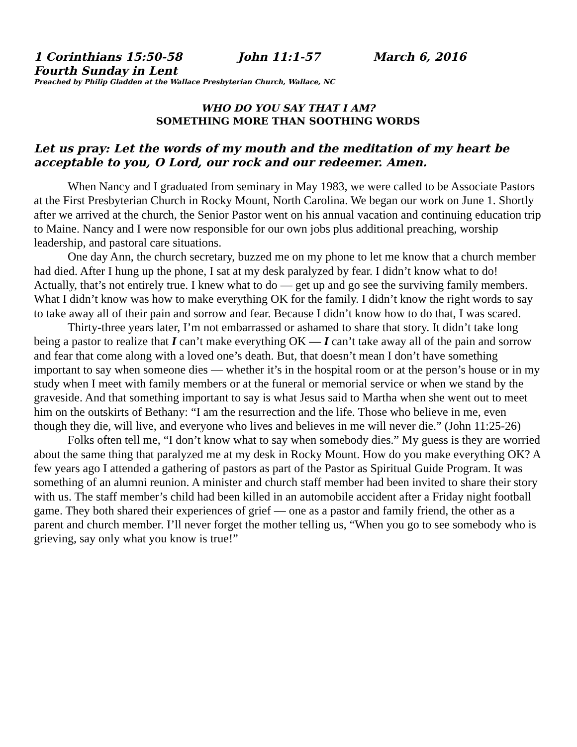1 Corinthians 15:50-58 John 11:1-57 March 6, 2016
Fourth Sunday in Lent
Preached by Philip Gladden at the Wallace Presbyterian Church, Wallace, NC
WHO DO YOU SAY THAT I AM?
SOMETHING MORE THAN SOOTHING WORDS
Let us pray: Let the words of my mouth and the meditation of my heart be acceptable to you, O Lord, our rock and our redeemer. Amen.
When Nancy and I graduated from seminary in May 1983, we were called to be Associate Pastors at the First Presbyterian Church in Rocky Mount, North Carolina. We began our work on June 1. Shortly after we arrived at the church, the Senior Pastor went on his annual vacation and continuing education trip to Maine. Nancy and I were now responsible for our own jobs plus additional preaching, worship leadership, and pastoral care situations.
One day Ann, the church secretary, buzzed me on my phone to let me know that a church member had died. After I hung up the phone, I sat at my desk paralyzed by fear. I didn’t know what to do! Actually, that’s not entirely true. I knew what to do — get up and go see the surviving family members. What I didn’t know was how to make everything OK for the family. I didn’t know the right words to say to take away all of their pain and sorrow and fear. Because I didn’t know how to do that, I was scared.
Thirty-three years later, I’m not embarrassed or ashamed to share that story. It didn’t take long being a pastor to realize that I can’t make everything OK — I can’t take away all of the pain and sorrow and fear that come along with a loved one’s death. But, that doesn’t mean I don’t have something important to say when someone dies — whether it’s in the hospital room or at the person’s house or in my study when I meet with family members or at the funeral or memorial service or when we stand by the graveside. And that something important to say is what Jesus said to Martha when she went out to meet him on the outskirts of Bethany: “I am the resurrection and the life. Those who believe in me, even though they die, will live, and everyone who lives and believes in me will never die.” (John 11:25-26)
Folks often tell me, “I don’t know what to say when somebody dies.” My guess is they are worried about the same thing that paralyzed me at my desk in Rocky Mount. How do you make everything OK? A few years ago I attended a gathering of pastors as part of the Pastor as Spiritual Guide Program. It was something of an alumni reunion. A minister and church staff member had been invited to share their story with us. The staff member’s child had been killed in an automobile accident after a Friday night football game. They both shared their experiences of grief — one as a pastor and family friend, the other as a parent and church member. I’ll never forget the mother telling us, “When you go to see somebody who is grieving, say only what you know is true!”